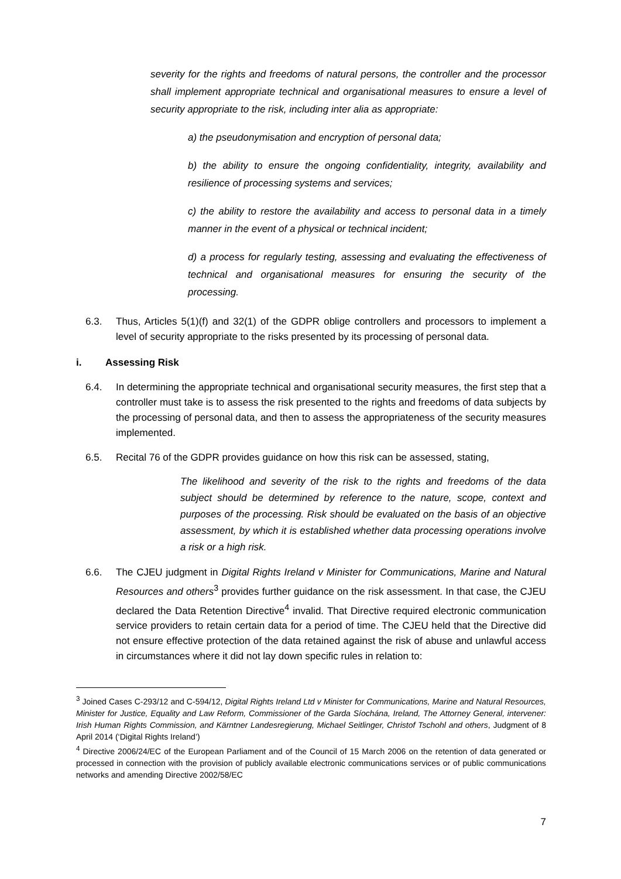severity for the rights and freedoms of natural persons, the controller and the processor shall implement appropriate technical and organisational measures to ensure a level of security appropriate to the risk, including inter alia as appropriate:
a) the pseudonymisation and encryption of personal data;
b) the ability to ensure the ongoing confidentiality, integrity, availability and resilience of processing systems and services;
c) the ability to restore the availability and access to personal data in a timely manner in the event of a physical or technical incident;
d) a process for regularly testing, assessing and evaluating the effectiveness of technical and organisational measures for ensuring the security of the processing.
6.3. Thus, Articles 5(1)(f) and 32(1) of the GDPR oblige controllers and processors to implement a level of security appropriate to the risks presented by its processing of personal data.
i. Assessing Risk
6.4. In determining the appropriate technical and organisational security measures, the first step that a controller must take is to assess the risk presented to the rights and freedoms of data subjects by the processing of personal data, and then to assess the appropriateness of the security measures implemented.
6.5. Recital 76 of the GDPR provides guidance on how this risk can be assessed, stating,
The likelihood and severity of the risk to the rights and freedoms of the data subject should be determined by reference to the nature, scope, context and purposes of the processing. Risk should be evaluated on the basis of an objective assessment, by which it is established whether data processing operations involve a risk or a high risk.
6.6. The CJEU judgment in Digital Rights Ireland v Minister for Communications, Marine and Natural Resources and others<sup>3</sup> provides further guidance on the risk assessment. In that case, the CJEU declared the Data Retention Directive<sup>4</sup> invalid. That Directive required electronic communication service providers to retain certain data for a period of time. The CJEU held that the Directive did not ensure effective protection of the data retained against the risk of abuse and unlawful access in circumstances where it did not lay down specific rules in relation to:
<sup>3</sup> Joined Cases C-293/12 and C-594/12, Digital Rights Ireland Ltd v Minister for Communications, Marine and Natural Resources, Minister for Justice, Equality and Law Reform, Commissioner of the Garda Síochána, Ireland, The Attorney General, intervener: Irish Human Rights Commission, and Kärntner Landesregierung, Michael Seitlinger, Christof Tschohl and others, Judgment of 8 April 2014 (‘Digital Rights Ireland’)
<sup>4</sup> Directive 2006/24/EC of the European Parliament and of the Council of 15 March 2006 on the retention of data generated or processed in connection with the provision of publicly available electronic communications services or of public communications networks and amending Directive 2002/58/EC
7